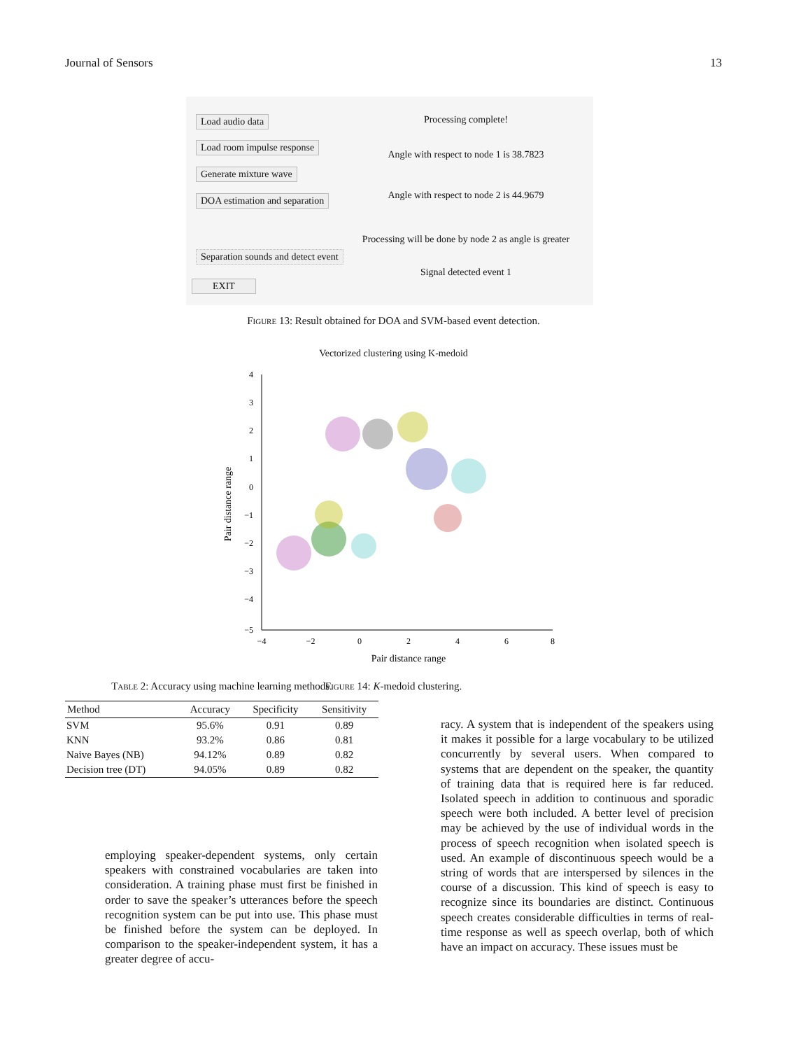Journal of Sensors 13
Load audio data Processing complete!
Load room impulse response
Angle with respect to node 1 is 38.7823
Generate mixture wave
DOA estimation and separation
Angle with respect to node 2 is 44.9679
Processing will be done by node 2 as angle is greater
Separation sounds and detect event
Signal detected event 1
EXIT
Figure 13: Result obtained for DOA and SVM-based event detection.
Vectorized clustering using K-medoid
4
3
2
1
0
−1
−2
−3
−4
−5
−4
−2
0
2
4
6
8
Pair distance range
Pair distance range
Figure 14: K-medoid clustering.
Table 2: Accuracy using machine learning methods.
| Method | Accuracy | Specificity | Sensitivity |
| --- | --- | --- | --- |
| SVM | 95.6% | 0.91 | 0.89 |
| KNN | 93.2% | 0.86 | 0.81 |
| Naive Bayes (NB) | 94.12% | 0.89 | 0.82 |
| Decision tree (DT) | 94.05% | 0.89 | 0.82 |
employing speaker-dependent systems, only certain speakers with constrained vocabularies are taken into consideration. A training phase must first be finished in order to save the speaker’s utterances before the speech recognition system can be put into use. This phase must be finished before the system can be deployed. In comparison to the speaker-independent system, it has a greater degree of accu-
racy. A system that is independent of the speakers using it makes it possible for a large vocabulary to be utilized concurrently by several users. When compared to systems that are dependent on the speaker, the quantity of training data that is required here is far reduced. Isolated speech in addition to continuous and sporadic speech were both included. A better level of precision may be achieved by the use of individual words in the process of speech recognition when isolated speech is used. An example of discontinuous speech would be a string of words that are interspersed by silences in the course of a discussion. This kind of speech is easy to recognize since its boundaries are distinct. Continuous speech creates considerable difficulties in terms of real-time response as well as speech overlap, both of which have an impact on accuracy. These issues must be